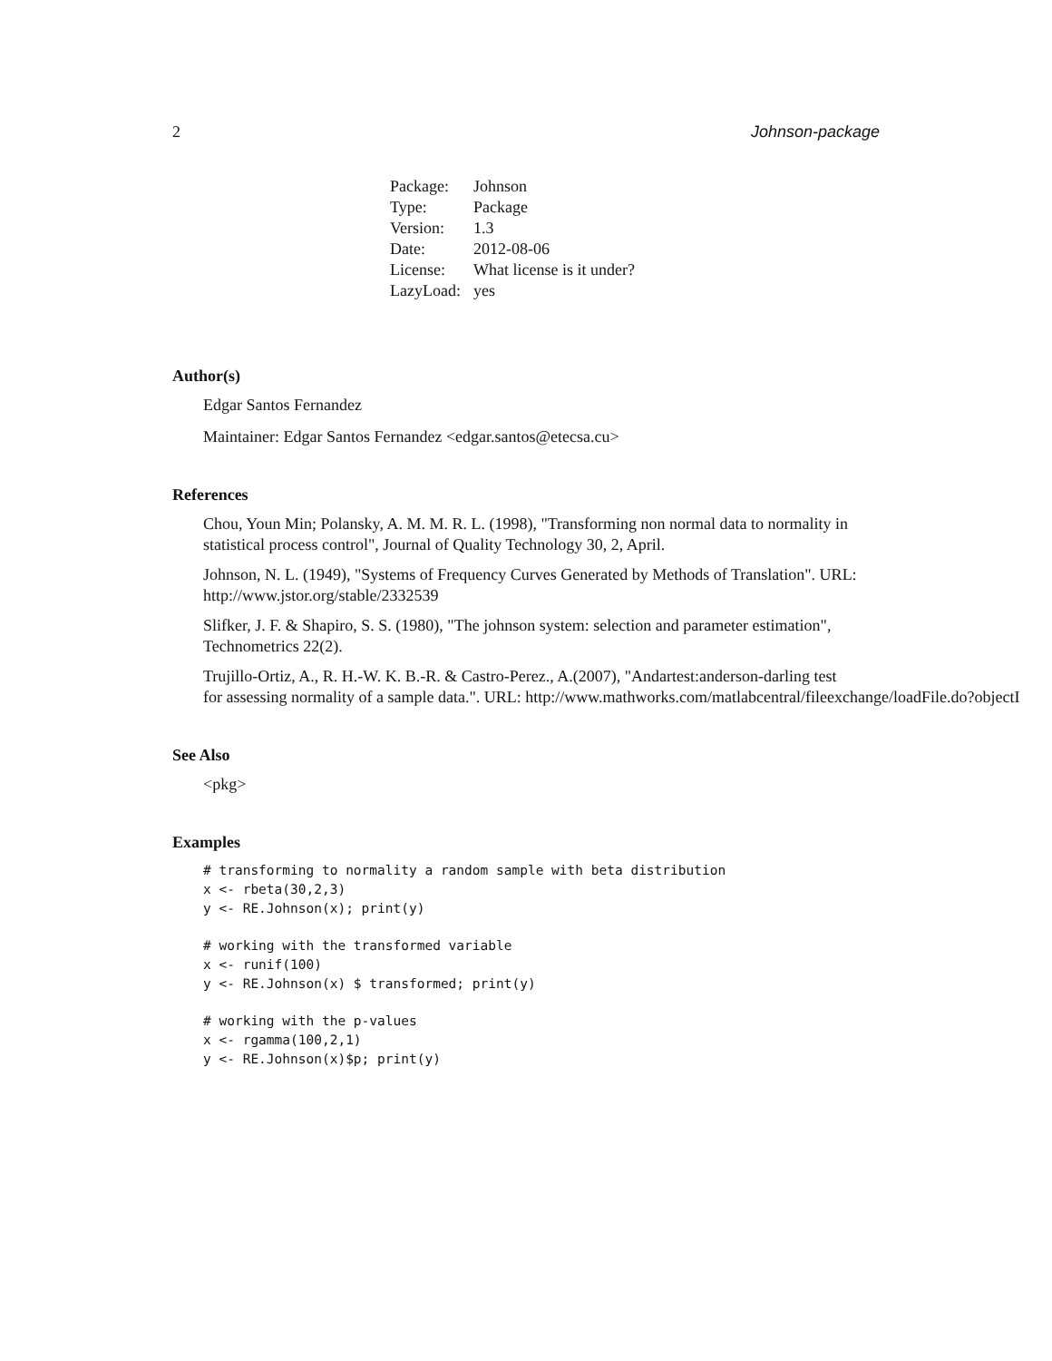2 Johnson-package
| Package: | Johnson |
| Type: | Package |
| Version: | 1.3 |
| Date: | 2012-08-06 |
| License: | What license is it under? |
| LazyLoad: | yes |
Author(s)
Edgar Santos Fernandez
Maintainer: Edgar Santos Fernandez <edgar.santos@etecsa.cu>
References
Chou, Youn Min; Polansky, A. M. M. R. L. (1998), "Transforming non normal data to normality in statistical process control", Journal of Quality Technology 30, 2, April.
Johnson, N. L. (1949), "Systems of Frequency Curves Generated by Methods of Translation". URL: http://www.jstor.org/stable/2332539
Slifker, J. F. & Shapiro, S. S. (1980), "The johnson system: selection and parameter estimation", Technometrics 22(2).
Trujillo-Ortiz, A., R. H.-W. K. B.-R. & Castro-Perez., A.(2007), "Andartest:anderson-darling test
for assessing normality of a sample data.". URL: http://www.mathworks.com/matlabcentral/fileexchange/loadFile.do?objectI
See Also
<pkg>
Examples
# transforming to normality a random sample with beta distribution
x <- rbeta(30,2,3)
y <- RE.Johnson(x); print(y)

# working with the transformed variable
x <- runif(100)
y <- RE.Johnson(x) $ transformed; print(y)

# working with the p-values
x <- rgamma(100,2,1)
y <- RE.Johnson(x)$p; print(y)